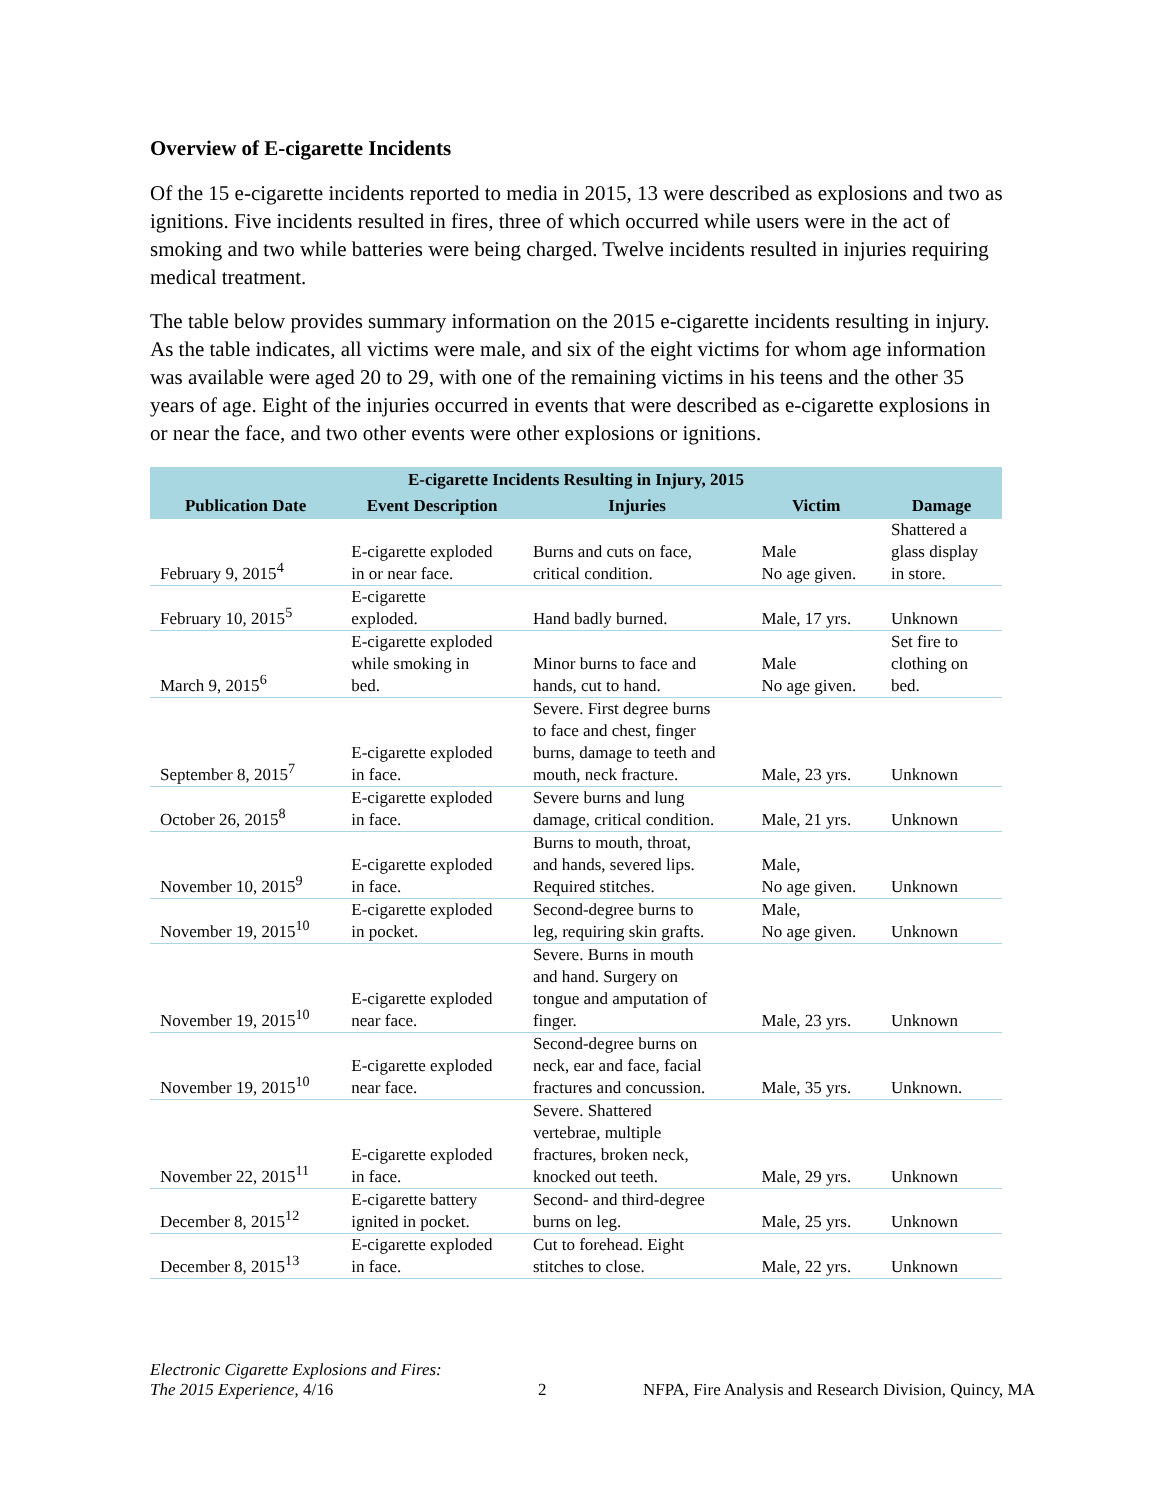Overview of E-cigarette Incidents
Of the 15 e-cigarette incidents reported to media in 2015, 13 were described as explosions and two as ignitions. Five incidents resulted in fires, three of which occurred while users were in the act of smoking and two while batteries were being charged. Twelve incidents resulted in injuries requiring medical treatment.
The table below provides summary information on the 2015 e-cigarette incidents resulting in injury. As the table indicates, all victims were male, and six of the eight victims for whom age information was available were aged 20 to 29, with one of the remaining victims in his teens and the other 35 years of age. Eight of the injuries occurred in events that were described as e-cigarette explosions in or near the face, and two other events were other explosions or ignitions.
| E-cigarette Incidents Resulting in Injury, 2015 | | | | |
| --- | --- | --- | --- | --- |
| Publication Date | Event Description | Injuries | Victim | Damage |
| February 9, 2015<sup>4</sup> | E-cigarette exploded in or near face. | Burns and cuts on face, critical condition. | Male No age given. | Shattered a glass display in store. |
| February 10, 2015<sup>5</sup> | E-cigarette exploded. | Hand badly burned. | Male, 17 yrs. | Unknown |
| March 9, 2015<sup>6</sup> | E-cigarette exploded while smoking in bed. | Minor burns to face and hands, cut to hand. | Male No age given. | Set fire to clothing on bed. |
| September 8, 2015<sup>7</sup> | E-cigarette exploded in face. | Severe. First degree burns to face and chest, finger burns, damage to teeth and mouth, neck fracture. | Male, 23 yrs. | Unknown |
| October 26, 2015<sup>8</sup> | E-cigarette exploded in face. | Severe burns and lung damage, critical condition. | Male, 21 yrs. | Unknown |
| November 10, 2015<sup>9</sup> | E-cigarette exploded in face. | Burns to mouth, throat, and hands, severed lips. Required stitches. | Male, No age given. | Unknown |
| November 19, 2015<sup>10</sup> | E-cigarette exploded in pocket. | Second-degree burns to leg, requiring skin grafts. | Male, No age given. | Unknown |
| November 19, 2015<sup>10</sup> | E-cigarette exploded near face. | Severe. Burns in mouth and hand. Surgery on tongue and amputation of finger. | Male, 23 yrs. | Unknown |
| November 19, 2015<sup>10</sup> | E-cigarette exploded near face. | Second-degree burns on neck, ear and face, facial fractures and concussion. | Male, 35 yrs. | Unknown. |
| November 22, 2015<sup>11</sup> | E-cigarette exploded in face. | Severe. Shattered vertebrae, multiple fractures, broken neck, knocked out teeth. | Male, 29 yrs. | Unknown |
| December 8, 2015<sup>12</sup> | E-cigarette battery ignited in pocket. | Second- and third-degree burns on leg. | Male, 25 yrs. | Unknown |
| December 8, 2015<sup>13</sup> | E-cigarette exploded in face. | Cut to forehead. Eight stitches to close. | Male, 22 yrs. | Unknown |
Electronic Cigarette Explosions and Fires:
The 2015 Experience, 4/16
2
NFPA, Fire Analysis and Research Division, Quincy, MA